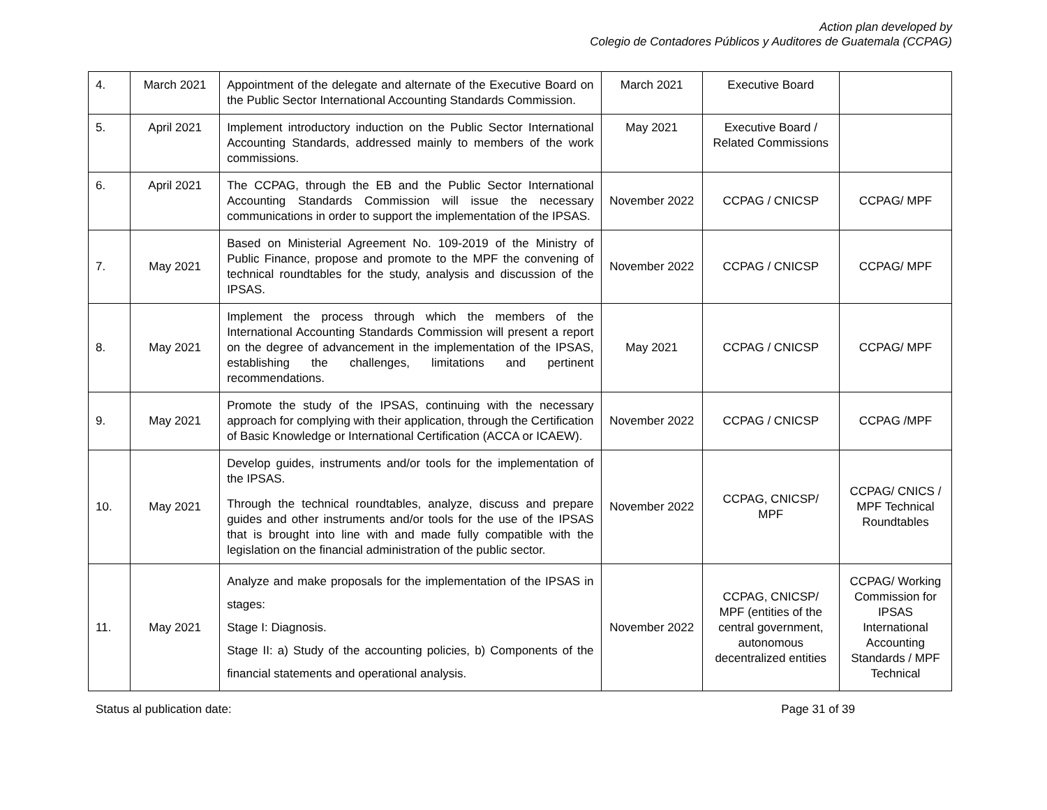Action plan developed by
Colegio de Contadores Públicos y Auditores de Guatemala (CCPAG)
| 4. | March 2021 | Appointment of the delegate and alternate of the Executive Board on the Public Sector International Accounting Standards Commission. | March 2021 | Executive Board | |
| 5. | April 2021 | Implement introductory induction on the Public Sector International Accounting Standards, addressed mainly to members of the work commissions. | May 2021 | Executive Board / Related Commissions | |
| 6. | April 2021 | The CCPAG, through the EB and the Public Sector International Accounting Standards Commission will issue the necessary communications in order to support the implementation of the IPSAS. | November 2022 | CCPAG / CNICSP | CCPAG/ MPF |
| 7. | May 2021 | Based on Ministerial Agreement No. 109-2019 of the Ministry of Public Finance, propose and promote to the MPF the convening of technical roundtables for the study, analysis and discussion of the IPSAS. | November 2022 | CCPAG / CNICSP | CCPAG/ MPF |
| 8. | May 2021 | Implement the process through which the members of the International Accounting Standards Commission will present a report on the degree of advancement in the implementation of the IPSAS, establishing the challenges, limitations and pertinent recommendations. | May 2021 | CCPAG / CNICSP | CCPAG/ MPF |
| 9. | May 2021 | Promote the study of the IPSAS, continuing with the necessary approach for complying with their application, through the Certification of Basic Knowledge or International Certification (ACCA or ICAEW). | November 2022 | CCPAG / CNICSP | CCPAG /MPF |
| 10. | May 2021 | Develop guides, instruments and/or tools for the implementation of the IPSAS. Through the technical roundtables, analyze, discuss and prepare guides and other instruments and/or tools for the use of the IPSAS that is brought into line with and made fully compatible with the legislation on the financial administration of the public sector. | November 2022 | CCPAG, CNICSP/ MPF | CCPAG/ CNICS / MPF Technical Roundtables |
| 11. | May 2021 | Analyze and make proposals for the implementation of the IPSAS in stages: Stage I: Diagnosis. Stage II: a) Study of the accounting policies, b) Components of the financial statements and operational analysis. | November 2022 | CCPAG, CNICSP/ MPF (entities of the central government, autonomous decentralized entities | CCPAG/ Working Commission for IPSAS International Accounting Standards / MPF Technical |
Status al publication date: Page 31 of 39